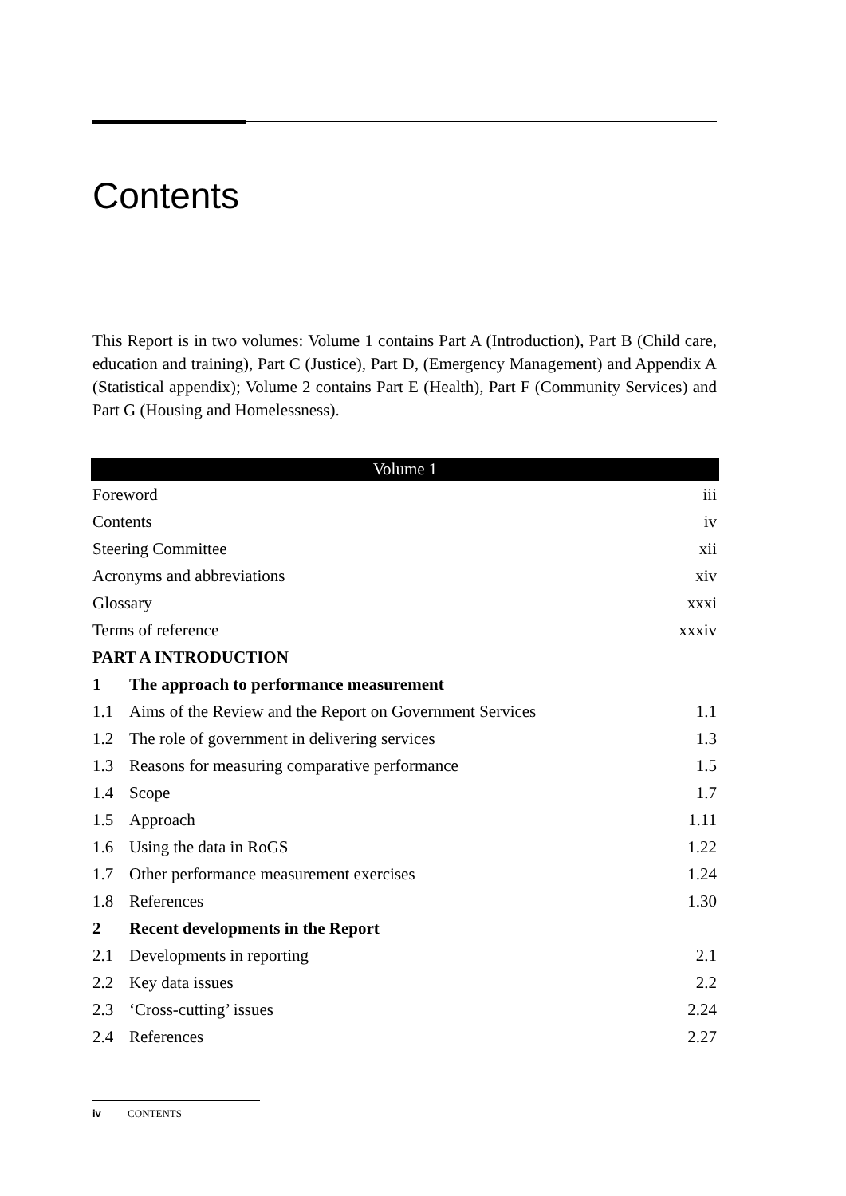Contents
This Report is in two volumes: Volume 1 contains Part A (Introduction), Part B (Child care, education and training), Part C (Justice), Part D, (Emergency Management) and Appendix A (Statistical appendix); Volume 2 contains Part E (Health), Part F (Community Services) and Part G (Housing and Homelessness).
| Volume 1 | | |
| --- | --- | --- |
| Foreword | | iii |
| Contents | | iv |
| Steering Committee | | xii |
| Acronyms and abbreviations | | xiv |
| Glossary | | xxxi |
| Terms of reference | | xxxiv |
| PART A INTRODUCTION | | |
| 1 | The approach to performance measurement | |
| 1.1 | Aims of the Review and the Report on Government Services | 1.1 |
| 1.2 | The role of government in delivering services | 1.3 |
| 1.3 | Reasons for measuring comparative performance | 1.5 |
| 1.4 | Scope | 1.7 |
| 1.5 | Approach | 1.11 |
| 1.6 | Using the data in RoGS | 1.22 |
| 1.7 | Other performance measurement exercises | 1.24 |
| 1.8 | References | 1.30 |
| 2 | Recent developments in the Report | |
| 2.1 | Developments in reporting | 2.1 |
| 2.2 | Key data issues | 2.2 |
| 2.3 | ‘Cross-cutting’ issues | 2.24 |
| 2.4 | References | 2.27 |
iv CONTENTS